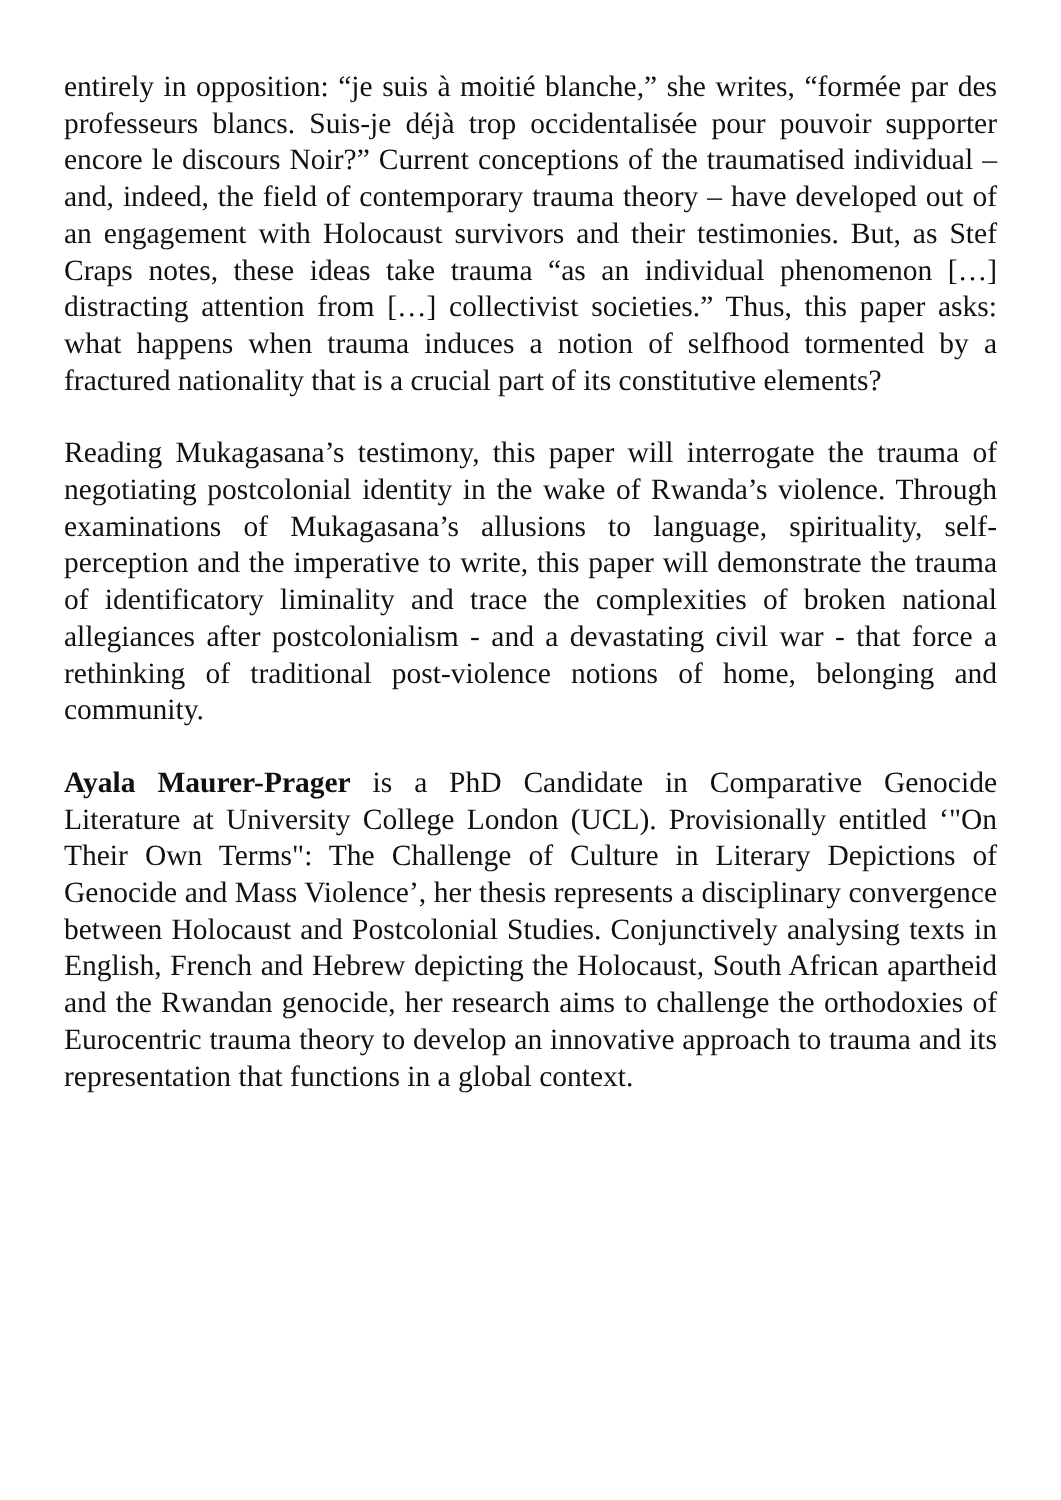entirely in opposition: “je suis à moitié blanche,” she writes, “formée par des professeurs blancs. Suis-je déjà trop occidentalisée pour pouvoir supporter encore le discours Noir?” Current conceptions of the traumatised individual – and, indeed, the field of contemporary trauma theory – have developed out of an engagement with Holocaust survivors and their testimonies. But, as Stef Craps notes, these ideas take trauma “as an individual phenomenon […] distracting attention from […] collectivist societies.” Thus, this paper asks: what happens when trauma induces a notion of selfhood tormented by a fractured nationality that is a crucial part of its constitutive elements?
Reading Mukagasana’s testimony, this paper will interrogate the trauma of negotiating postcolonial identity in the wake of Rwanda’s violence. Through examinations of Mukagasana’s allusions to language, spirituality, self-perception and the imperative to write, this paper will demonstrate the trauma of identificatory liminality and trace the complexities of broken national allegiances after postcolonialism - and a devastating civil war - that force a rethinking of traditional post-violence notions of home, belonging and community.
Ayala Maurer-Prager is a PhD Candidate in Comparative Genocide Literature at University College London (UCL). Provisionally entitled ‘"On Their Own Terms": The Challenge of Culture in Literary Depictions of Genocide and Mass Violence’, her thesis represents a disciplinary convergence between Holocaust and Postcolonial Studies. Conjunctively analysing texts in English, French and Hebrew depicting the Holocaust, South African apartheid and the Rwandan genocide, her research aims to challenge the orthodoxies of Eurocentric trauma theory to develop an innovative approach to trauma and its representation that functions in a global context.